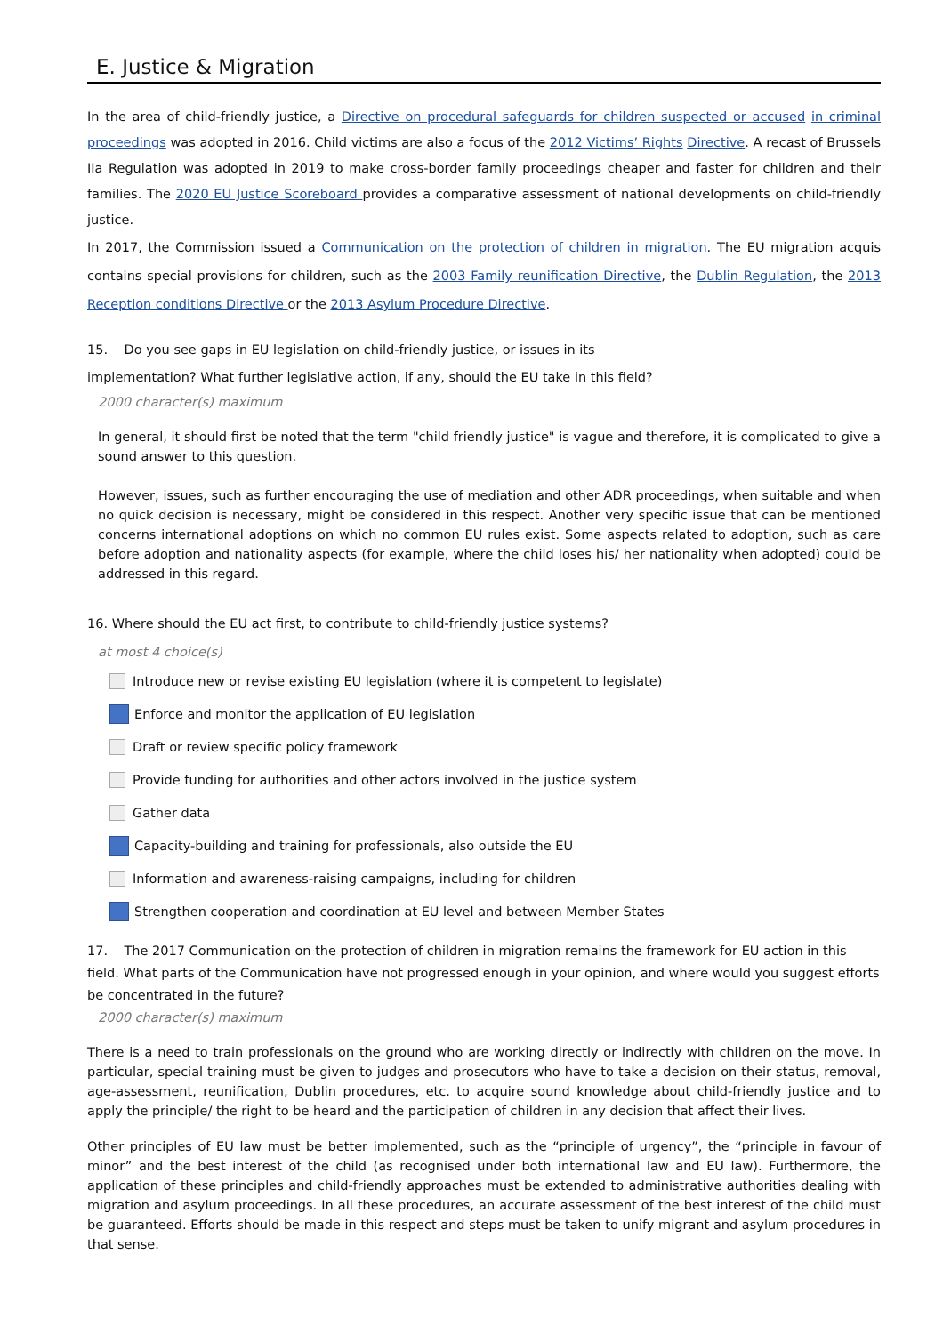E. Justice & Migration
In the area of child-friendly justice, a Directive on procedural safeguards for children suspected or accused in criminal proceedings was adopted in 2016. Child victims are also a focus of the 2012 Victims’ Rights Directive. A recast of Brussels IIa Regulation was adopted in 2019 to make cross-border family proceedings cheaper and faster for children and their families. The 2020 EU Justice Scoreboard provides a comparative assessment of national developments on child-friendly justice.
In 2017, the Commission issued a Communication on the protection of children in migration. The EU migration acquis contains special provisions for children, such as the 2003 Family reunification Directive, the Dublin Regulation, the 2013 Reception conditions Directive or the 2013 Asylum Procedure Directive.
15. Do you see gaps in EU legislation on child-friendly justice, or issues in its
implementation? What further legislative action, if any, should the EU take in this field?
2000 character(s) maximum
In general, it should first be noted that the term "child friendly justice" is vague and therefore, it is complicated to give a sound answer to this question.
However, issues, such as further encouraging the use of mediation and other ADR proceedings, when suitable and when no quick decision is necessary, might be considered in this respect. Another very specific issue that can be mentioned concerns international adoptions on which no common EU rules exist. Some aspects related to adoption, such as care before adoption and nationality aspects (for example, where the child loses his/ her nationality when adopted) could be addressed in this regard.
16. Where should the EU act first, to contribute to child-friendly justice systems?
at most 4 choice(s)
Introduce new or revise existing EU legislation (where it is competent to legislate)
Enforce and monitor the application of EU legislation
Draft or review specific policy framework
Provide funding for authorities and other actors involved in the justice system
Gather data
Capacity-building and training for professionals, also outside the EU
Information and awareness-raising campaigns, including for children
Strengthen cooperation and coordination at EU level and between Member States
17. The 2017 Communication on the protection of children in migration remains the framework for EU action in this field. What parts of the Communication have not progressed enough in your opinion, and where would you suggest efforts be concentrated in the future?
2000 character(s) maximum
There is a need to train professionals on the ground who are working directly or indirectly with children on the move. In particular, special training must be given to judges and prosecutors who have to take a decision on their status, removal, age-assessment, reunification, Dublin procedures, etc. to acquire sound knowledge about child-friendly justice and to apply the principle/ the right to be heard and the participation of children in any decision that affect their lives.
Other principles of EU law must be better implemented, such as the “principle of urgency”, the “principle in favour of minor” and the best interest of the child (as recognised under both international law and EU law). Furthermore, the application of these principles and child-friendly approaches must be extended to administrative authorities dealing with migration and asylum proceedings. In all these procedures, an accurate assessment of the best interest of the child must be guaranteed. Efforts should be made in this respect and steps must be taken to unify migrant and asylum procedures in that sense.